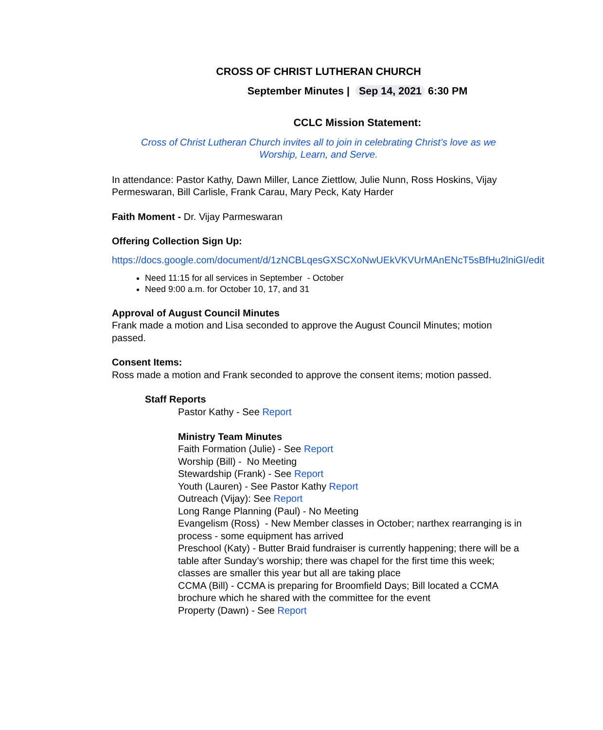CROSS OF CHRIST LUTHERAN CHURCH
September Minutes | Sep 14, 2021 6:30 PM
CCLC Mission Statement:
Cross of Christ Lutheran Church invites all to join in celebrating Christ’s love as we
Worship, Learn, and Serve.
In attendance: Pastor Kathy, Dawn Miller, Lance Ziettlow, Julie Nunn, Ross Hoskins, Vijay Permeswaran, Bill Carlisle, Frank Carau, Mary Peck, Katy Harder
Faith Moment - Dr. Vijay Parmeswaran
Offering Collection Sign Up:
https://docs.google.com/document/d/1zNCBLqesGXSCXoNwUEkVKVUrMAnENcT5sBfHu2lniGI/edit
Need 11:15 for all services in September - October
Need 9:00 a.m. for October 10, 17, and 31
Approval of August Council Minutes
Frank made a motion and Lisa seconded to approve the August Council Minutes; motion passed.
Consent Items:
Ross made a motion and Frank seconded to approve the consent items; motion passed.
Staff Reports
Pastor Kathy - See Report
Ministry Team Minutes
Faith Formation (Julie) - See Report
Worship (Bill) - No Meeting
Stewardship (Frank) - See Report
Youth (Lauren) - See Pastor Kathy Report
Outreach (Vijay): See Report
Long Range Planning (Paul) - No Meeting
Evangelism (Ross) - New Member classes in October; narthex rearranging is in process - some equipment has arrived
Preschool (Katy) - Butter Braid fundraiser is currently happening; there will be a table after Sunday’s worship; there was chapel for the first time this week; classes are smaller this year but all are taking place
CCMA (Bill) - CCMA is preparing for Broomfield Days; Bill located a CCMA brochure which he shared with the committee for the event
Property (Dawn) - See Report